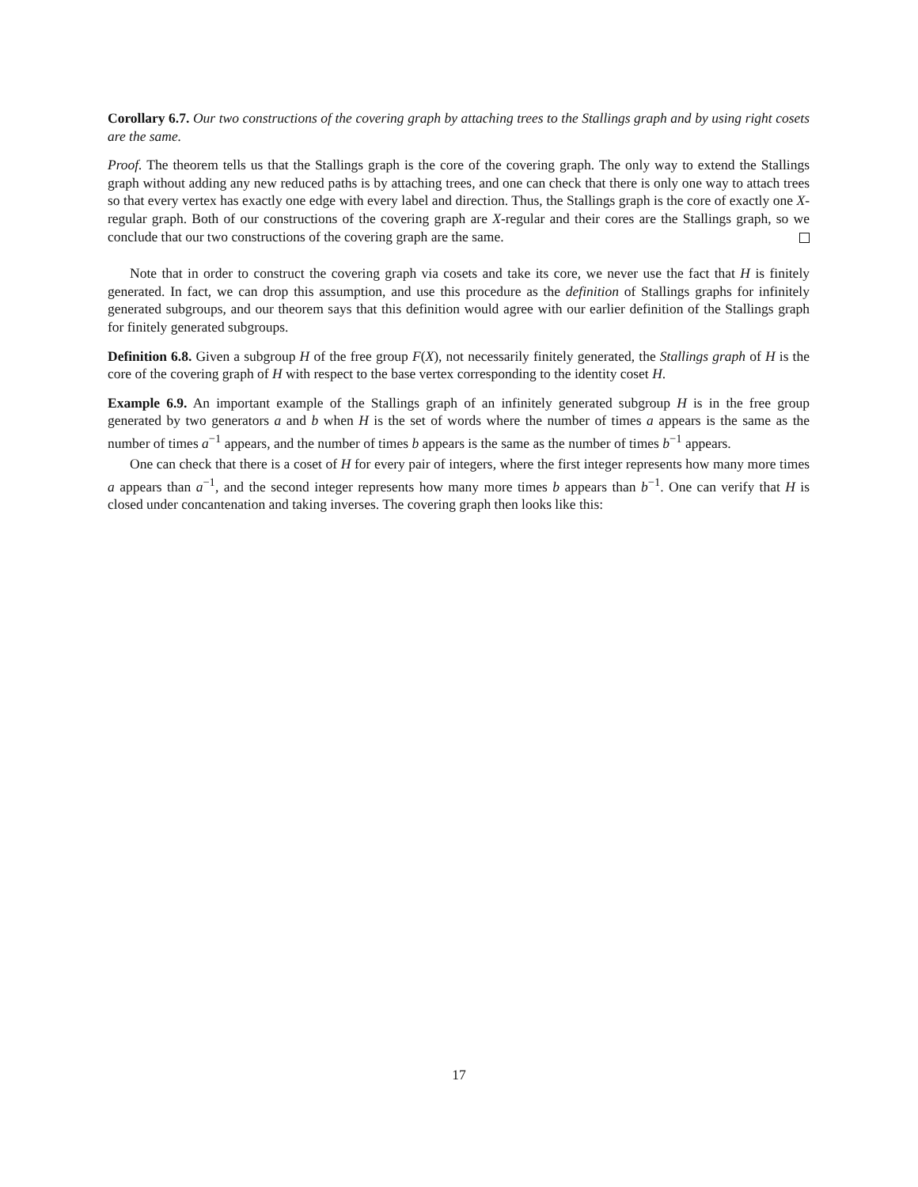Corollary 6.7. Our two constructions of the covering graph by attaching trees to the Stallings graph and by using right cosets are the same.
Proof. The theorem tells us that the Stallings graph is the core of the covering graph. The only way to extend the Stallings graph without adding any new reduced paths is by attaching trees, and one can check that there is only one way to attach trees so that every vertex has exactly one edge with every label and direction. Thus, the Stallings graph is the core of exactly one X-regular graph. Both of our constructions of the covering graph are X-regular and their cores are the Stallings graph, so we conclude that our two constructions of the covering graph are the same.
Note that in order to construct the covering graph via cosets and take its core, we never use the fact that H is finitely generated. In fact, we can drop this assumption, and use this procedure as the definition of Stallings graphs for infinitely generated subgroups, and our theorem says that this definition would agree with our earlier definition of the Stallings graph for finitely generated subgroups.
Definition 6.8. Given a subgroup H of the free group F(X), not necessarily finitely generated, the Stallings graph of H is the core of the covering graph of H with respect to the base vertex corresponding to the identity coset H.
Example 6.9. An important example of the Stallings graph of an infinitely generated subgroup H is in the free group generated by two generators a and b when H is the set of words where the number of times a appears is the same as the number of times a<sup>−1</sup> appears, and the number of times b appears is the same as the number of times b<sup>−1</sup> appears.
One can check that there is a coset of H for every pair of integers, where the first integer represents how many more times a appears than a<sup>−1</sup>, and the second integer represents how many more times b appears than b<sup>−1</sup>. One can verify that H is closed under concantenation and taking inverses. The covering graph then looks like this:
17